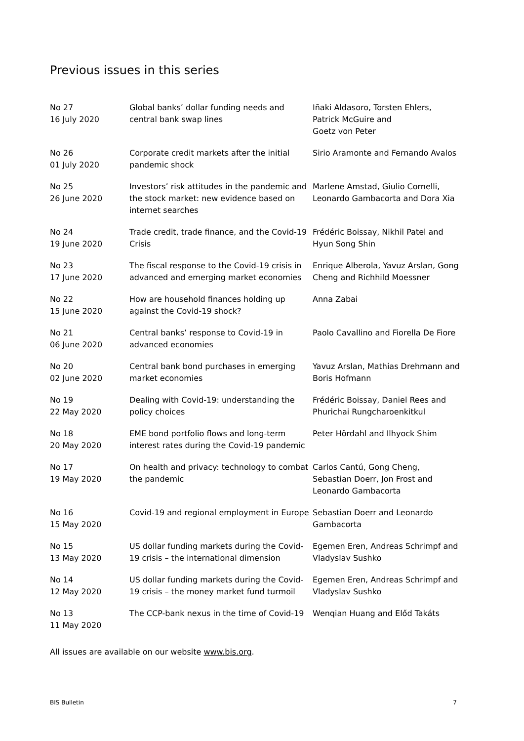Previous issues in this series
| No 27 16 July 2020 | Global banks’ dollar funding needs and central bank swap lines | Iñaki Aldasoro, Torsten Ehlers, Patrick McGuire and Goetz von Peter |
| No 26 01 July 2020 | Corporate credit markets after the initial pandemic shock | Sirio Aramonte and Fernando Avalos |
| No 25 26 June 2020 | Investors’ risk attitudes in the pandemic and the stock market: new evidence based on internet searches | Marlene Amstad, Giulio Cornelli, Leonardo Gambacorta and Dora Xia |
| No 24 19 June 2020 | Trade credit, trade finance, and the Covid-19 Crisis | Frédéric Boissay, Nikhil Patel and Hyun Song Shin |
| No 23 17 June 2020 | The fiscal response to the Covid-19 crisis in advanced and emerging market economies | Enrique Alberola, Yavuz Arslan, Gong Cheng and Richhild Moessner |
| No 22 15 June 2020 | How are household finances holding up against the Covid-19 shock? | Anna Zabai |
| No 21 06 June 2020 | Central banks’ response to Covid-19 in advanced economies | Paolo Cavallino and Fiorella De Fiore |
| No 20 02 June 2020 | Central bank bond purchases in emerging market economies | Yavuz Arslan, Mathias Drehmann and Boris Hofmann |
| No 19 22 May 2020 | Dealing with Covid-19: understanding the policy choices | Frédéric Boissay, Daniel Rees and Phurichai Rungcharoenkitkul |
| No 18 20 May 2020 | EME bond portfolio flows and long-term interest rates during the Covid-19 pandemic | Peter Hördahl and Ilhyock Shim |
| No 17 19 May 2020 | On health and privacy: technology to combat the pandemic | Carlos Cantú, Gong Cheng, Sebastian Doerr, Jon Frost and Leonardo Gambacorta |
| No 16 15 May 2020 | Covid-19 and regional employment in Europe | Sebastian Doerr and Leonardo Gambacorta |
| No 15 13 May 2020 | US dollar funding markets during the Covid-19 crisis – the international dimension | Egemen Eren, Andreas Schrimpf and Vladyslav Sushko |
| No 14 12 May 2020 | US dollar funding markets during the Covid-19 crisis – the money market fund turmoil | Egemen Eren, Andreas Schrimpf and Vladyslav Sushko |
| No 13 11 May 2020 | The CCP-bank nexus in the time of Covid-19 | Wenqian Huang and Előd Takáts |
All issues are available on our website www.bis.org.
BIS Bulletin 7